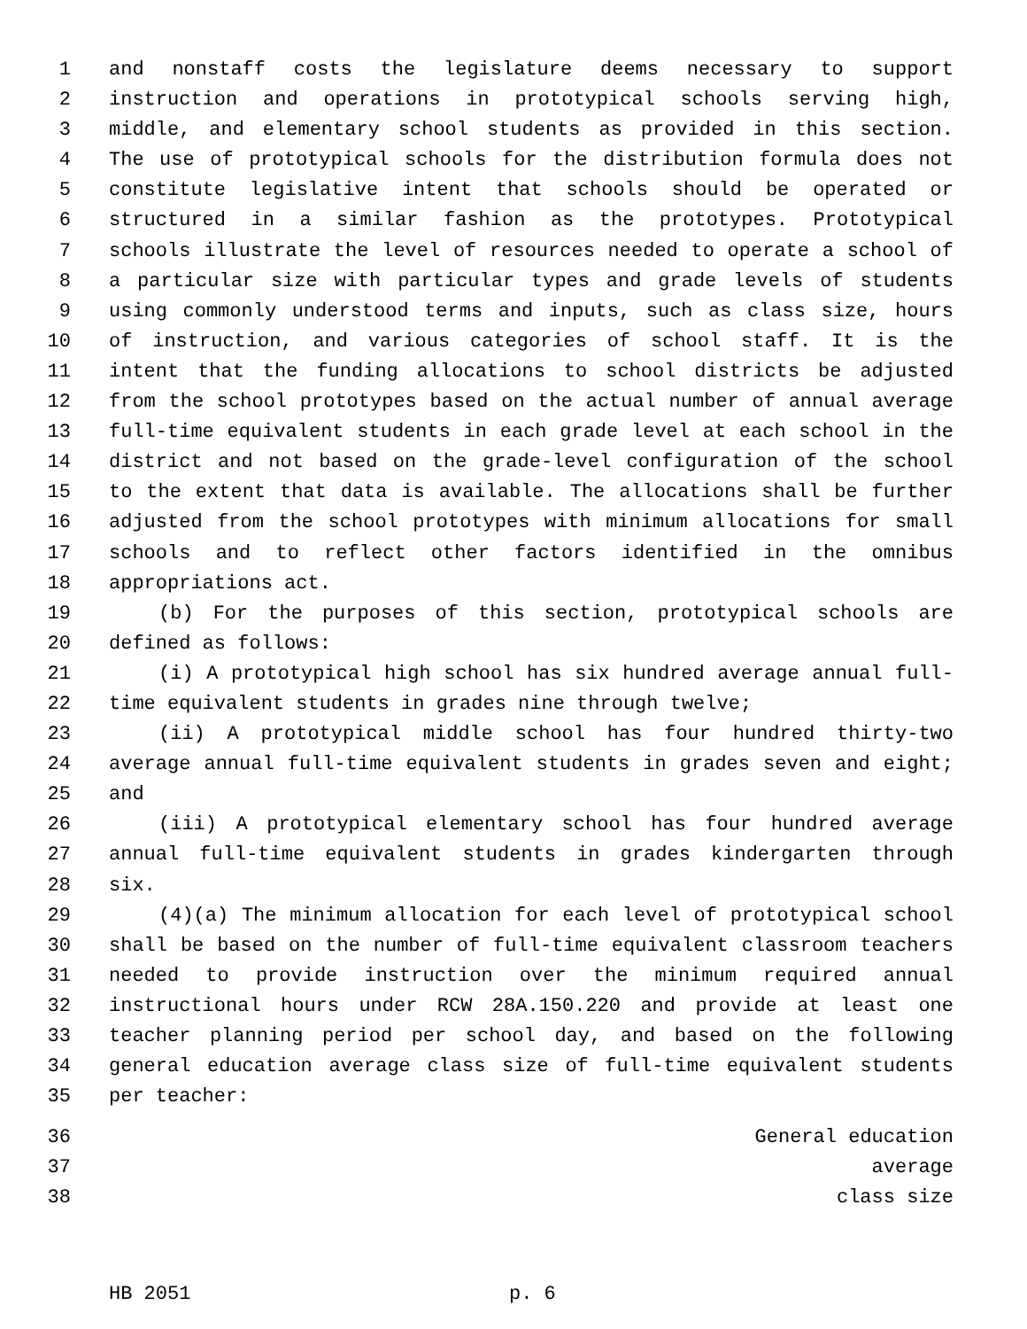1 and nonstaff costs the legislature deems necessary to support
2 instruction and operations in prototypical schools serving high,
3 middle, and elementary school students as provided in this section.
4 The use of prototypical schools for the distribution formula does not
5 constitute legislative intent that schools should be operated or
6 structured in a similar fashion as the prototypes. Prototypical
7 schools illustrate the level of resources needed to operate a school of
8 a particular size with particular types and grade levels of students
9 using commonly understood terms and inputs, such as class size, hours
10 of instruction, and various categories of school staff. It is the
11 intent that the funding allocations to school districts be adjusted
12 from the school prototypes based on the actual number of annual average
13 full-time equivalent students in each grade level at each school in the
14 district and not based on the grade-level configuration of the school
15 to the extent that data is available. The allocations shall be further
16 adjusted from the school prototypes with minimum allocations for small
17 schools and to reflect other factors identified in the omnibus
18 appropriations act.
19 (b) For the purposes of this section, prototypical schools are
20 defined as follows:
21 (i) A prototypical high school has six hundred average annual full-
22 time equivalent students in grades nine through twelve;
23 (ii) A prototypical middle school has four hundred thirty-two
24 average annual full-time equivalent students in grades seven and eight;
25 and
26 (iii) A prototypical elementary school has four hundred average
27 annual full-time equivalent students in grades kindergarten through
28 six.
29 (4)(a) The minimum allocation for each level of prototypical school
30 shall be based on the number of full-time equivalent classroom teachers
31 needed to provide instruction over the minimum required annual
32 instructional hours under RCW 28A.150.220 and provide at least one
33 teacher planning period per school day, and based on the following
34 general education average class size of full-time equivalent students
35 per teacher:
36 General education
37 average
38 class size
HB 2051 p. 6